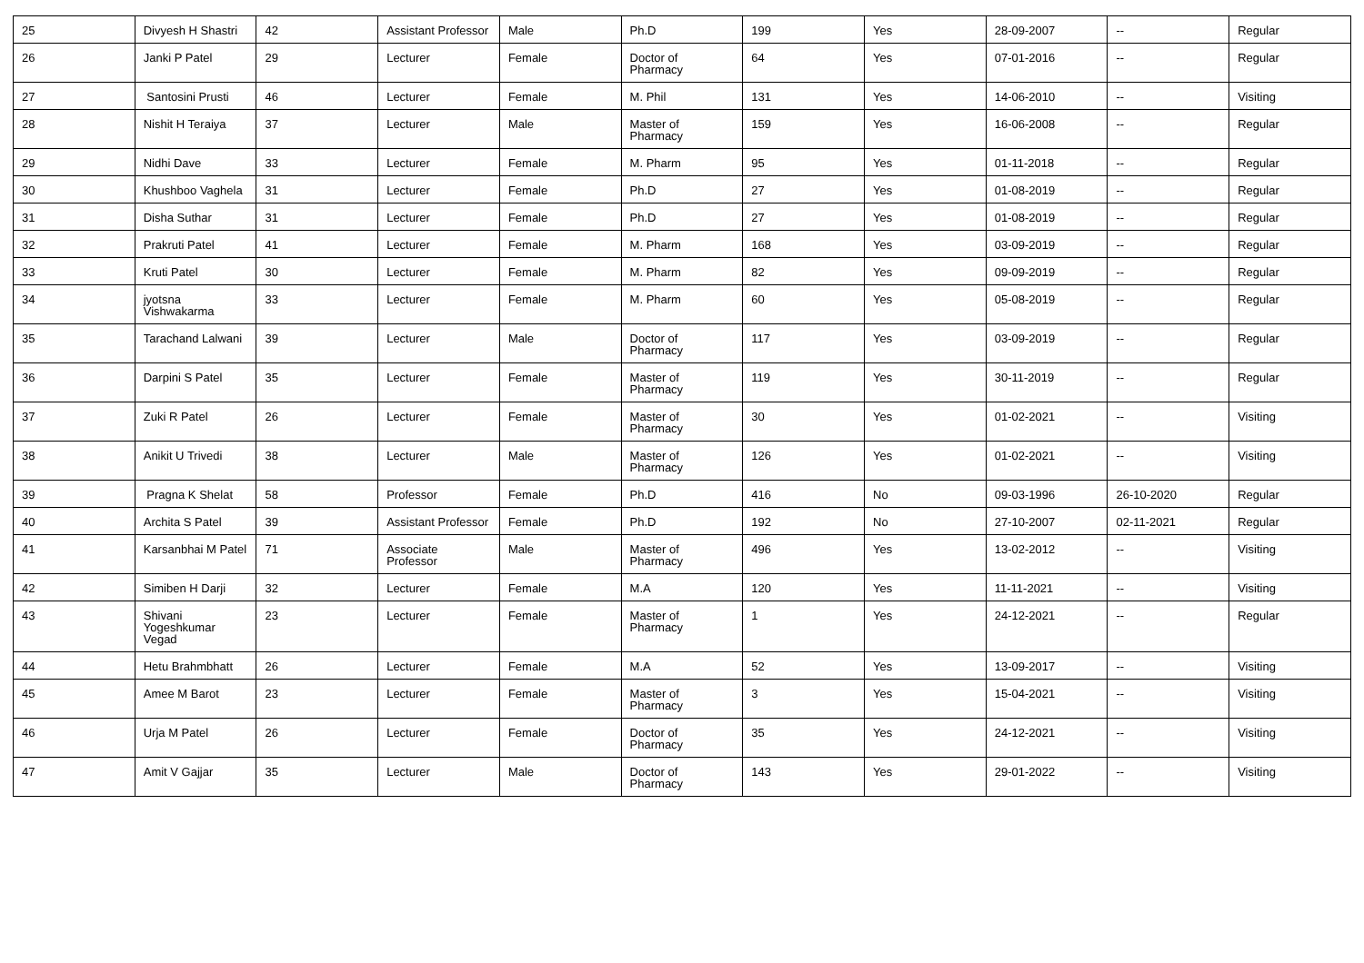| 25 | Divyesh H Shastri | 42 | Assistant Professor | Male | Ph.D | 199 | Yes | 28-09-2007 | -- | Regular |
| 26 | Janki P Patel | 29 | Lecturer | Female | Doctor of Pharmacy | 64 | Yes | 07-01-2016 | -- | Regular |
| 27 | Santosini Prusti | 46 | Lecturer | Female | M. Phil | 131 | Yes | 14-06-2010 | -- | Visiting |
| 28 | Nishit H Teraiya | 37 | Lecturer | Male | Master of Pharmacy | 159 | Yes | 16-06-2008 | -- | Regular |
| 29 | Nidhi Dave | 33 | Lecturer | Female | M. Pharm | 95 | Yes | 01-11-2018 | -- | Regular |
| 30 | Khushboo Vaghela | 31 | Lecturer | Female | Ph.D | 27 | Yes | 01-08-2019 | -- | Regular |
| 31 | Disha Suthar | 31 | Lecturer | Female | Ph.D | 27 | Yes | 01-08-2019 | -- | Regular |
| 32 | Prakruti Patel | 41 | Lecturer | Female | M. Pharm | 168 | Yes | 03-09-2019 | -- | Regular |
| 33 | Kruti Patel | 30 | Lecturer | Female | M. Pharm | 82 | Yes | 09-09-2019 | -- | Regular |
| 34 | jyotsna Vishwakarma | 33 | Lecturer | Female | M. Pharm | 60 | Yes | 05-08-2019 | -- | Regular |
| 35 | Tarachand Lalwani | 39 | Lecturer | Male | Doctor of Pharmacy | 117 | Yes | 03-09-2019 | -- | Regular |
| 36 | Darpini S Patel | 35 | Lecturer | Female | Master of Pharmacy | 119 | Yes | 30-11-2019 | -- | Regular |
| 37 | Zuki R Patel | 26 | Lecturer | Female | Master of Pharmacy | 30 | Yes | 01-02-2021 | -- | Visiting |
| 38 | Anikit U Trivedi | 38 | Lecturer | Male | Master of Pharmacy | 126 | Yes | 01-02-2021 | -- | Visiting |
| 39 | Pragna K Shelat | 58 | Professor | Female | Ph.D | 416 | No | 09-03-1996 | 26-10-2020 | Regular |
| 40 | Archita S Patel | 39 | Assistant Professor | Female | Ph.D | 192 | No | 27-10-2007 | 02-11-2021 | Regular |
| 41 | Karsanbhai M Patel | 71 | Associate Professor | Male | Master of Pharmacy | 496 | Yes | 13-02-2012 | -- | Visiting |
| 42 | Simiben H Darji | 32 | Lecturer | Female | M.A | 120 | Yes | 11-11-2021 | -- | Visiting |
| 43 | Shivani Yogeshkumar Vegad | 23 | Lecturer | Female | Master of Pharmacy | 1 | Yes | 24-12-2021 | -- | Regular |
| 44 | Hetu Brahmbhatt | 26 | Lecturer | Female | M.A | 52 | Yes | 13-09-2017 | -- | Visiting |
| 45 | Amee M Barot | 23 | Lecturer | Female | Master of Pharmacy | 3 | Yes | 15-04-2021 | -- | Visiting |
| 46 | Urja M Patel | 26 | Lecturer | Female | Doctor of Pharmacy | 35 | Yes | 24-12-2021 | -- | Visiting |
| 47 | Amit V Gajjar | 35 | Lecturer | Male | Doctor of Pharmacy | 143 | Yes | 29-01-2022 | -- | Visiting |